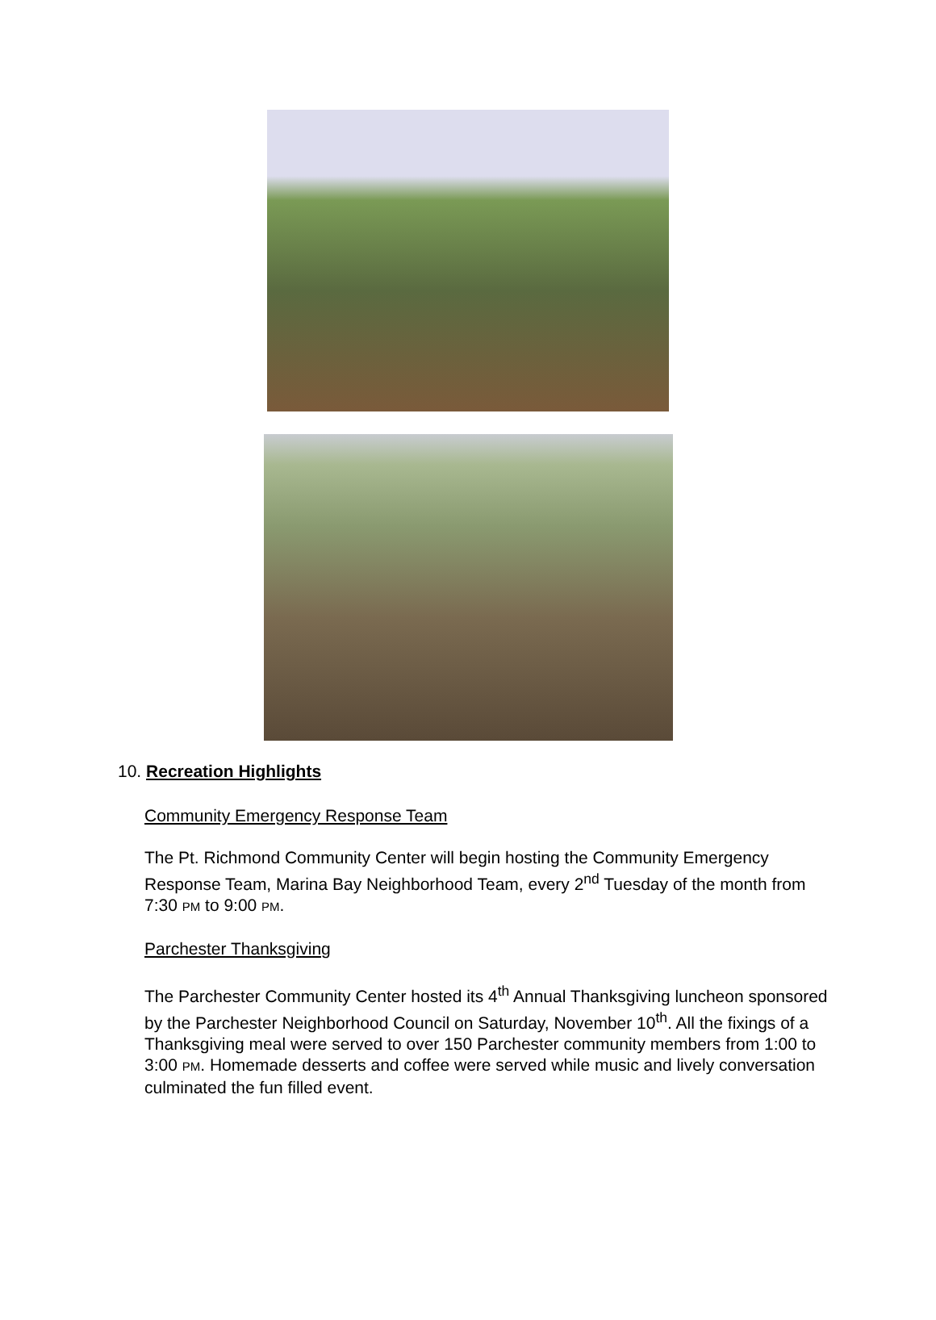10. Recreation Highlights
Community Emergency Response Team
The Pt. Richmond Community Center will begin hosting the Community Emergency Response Team, Marina Bay Neighborhood Team, every 2<sup>nd</sup> Tuesday of the month from 7:30 PM to 9:00 PM.
Parchester Thanksgiving
The Parchester Community Center hosted its 4<sup>th</sup> Annual Thanksgiving luncheon sponsored by the Parchester Neighborhood Council on Saturday, November 10<sup>th</sup>. All the fixings of a Thanksgiving meal were served to over 150 Parchester community members from 1:00 to 3:00 PM. Homemade desserts and coffee were served while music and lively conversation culminated the fun filled event.